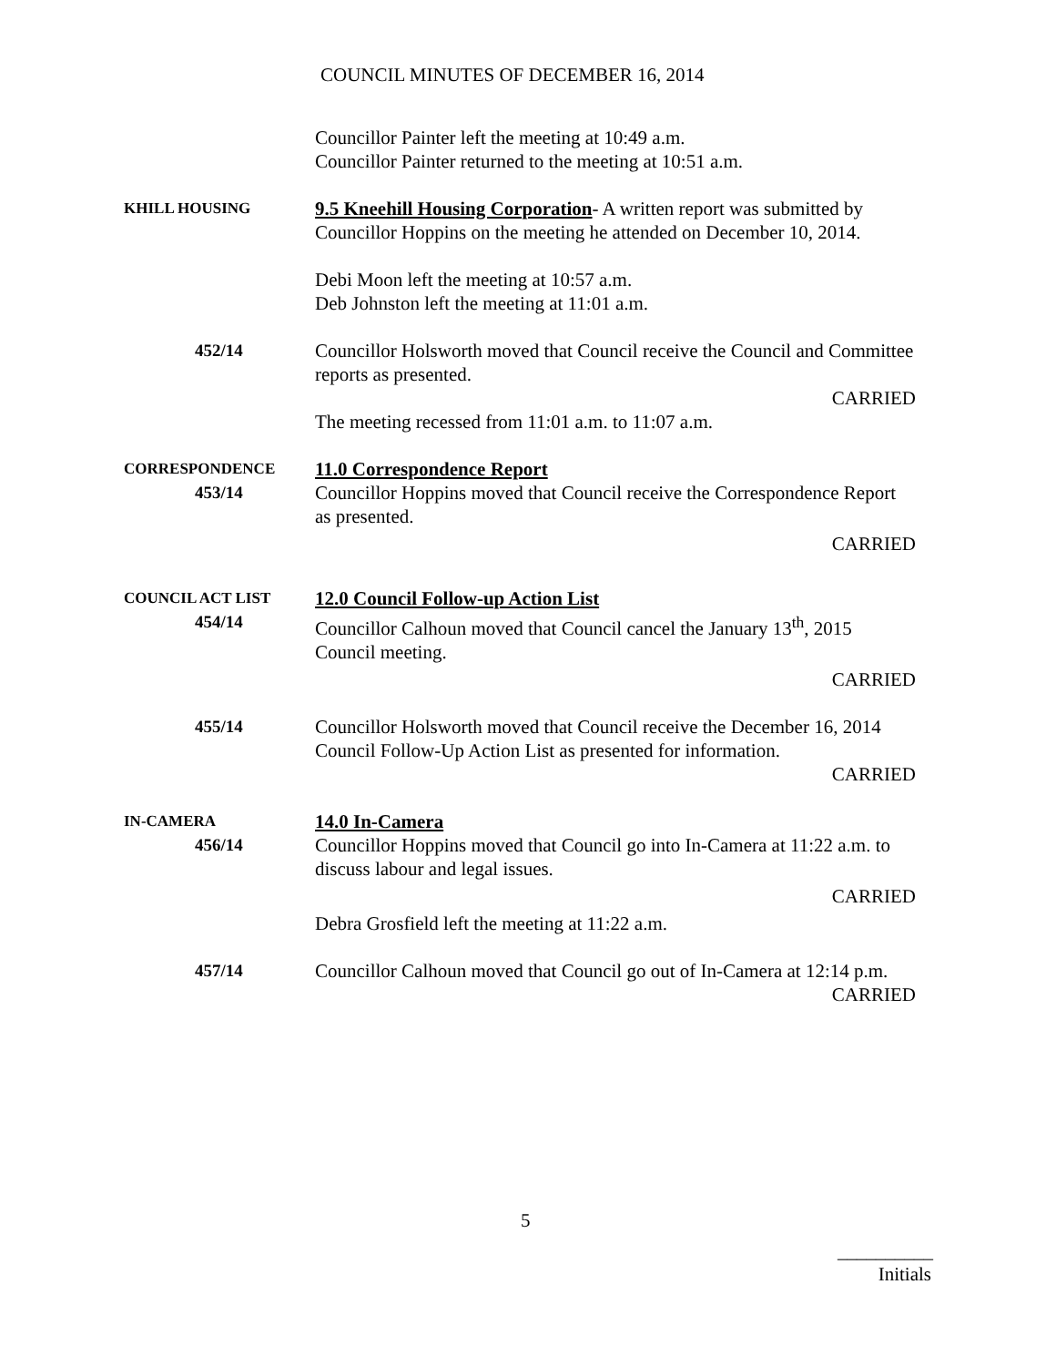COUNCIL MINUTES OF DECEMBER 16, 2014
Councillor Painter left the meeting at 10:49 a.m.
Councillor Painter returned to the meeting at 10:51 a.m.
KHILL HOUSING
9.5 Kneehill Housing Corporation- A written report was submitted by Councillor Hoppins on the meeting he attended on December 10, 2014.
Debi Moon left the meeting at 10:57 a.m.
Deb Johnston left the meeting at 11:01 a.m.
452/14 Councillor Holsworth moved that Council receive the Council and Committee reports as presented.
CARRIED
The meeting recessed from 11:01 a.m. to 11:07 a.m.
CORRESPONDENCE
453/14
11.0 Correspondence Report
Councillor Hoppins moved that Council receive the Correspondence Report as presented.
CARRIED
COUNCIL ACT LIST
454/14
12.0 Council Follow-up Action List
Councillor Calhoun moved that Council cancel the January 13<sup>th</sup>, 2015 Council meeting.
CARRIED
455/14 Councillor Holsworth moved that Council receive the December 16, 2014 Council Follow-Up Action List as presented for information.
CARRIED
IN-CAMERA
456/14
14.0 In-Camera
Councillor Hoppins moved that Council go into In-Camera at 11:22 a.m. to discuss labour and legal issues.
CARRIED
Debra Grosfield left the meeting at 11:22 a.m.
457/14 Councillor Calhoun moved that Council go out of In-Camera at 12:14 p.m.
CARRIED
5
__________
Initials